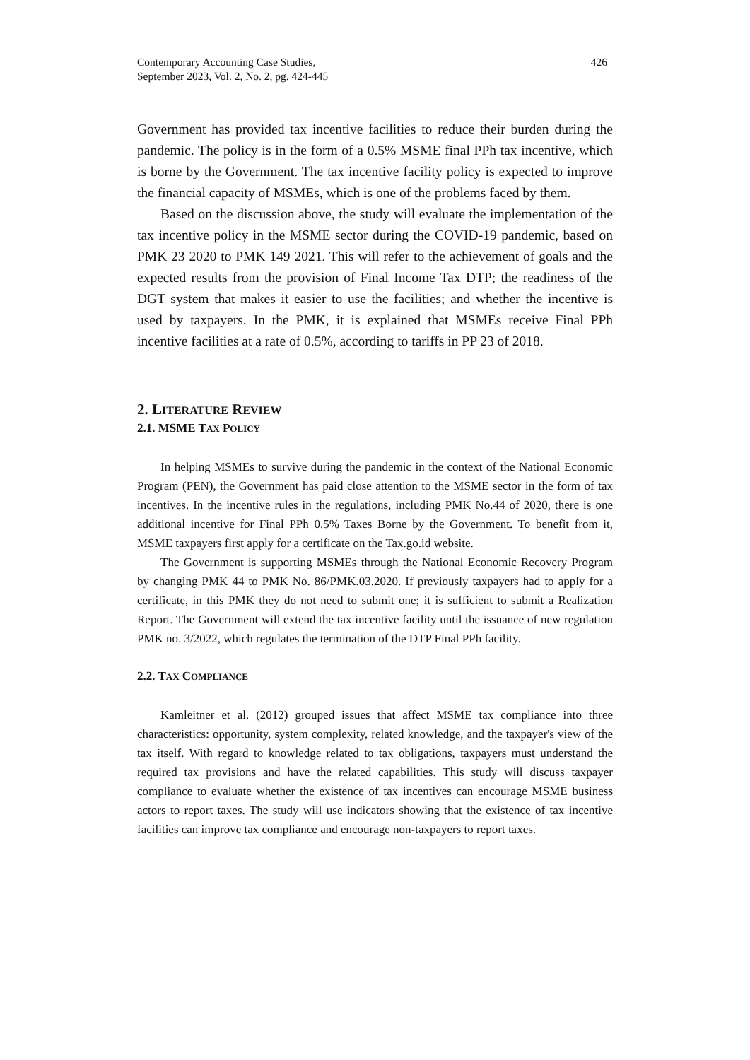Contemporary Accounting Case Studies,
September 2023, Vol. 2, No. 2, pg. 424-445
426
Government has provided tax incentive facilities to reduce their burden during the pandemic. The policy is in the form of a 0.5% MSME final PPh tax incentive, which is borne by the Government. The tax incentive facility policy is expected to improve the financial capacity of MSMEs, which is one of the problems faced by them.
Based on the discussion above, the study will evaluate the implementation of the tax incentive policy in the MSME sector during the COVID-19 pandemic, based on PMK 23 2020 to PMK 149 2021. This will refer to the achievement of goals and the expected results from the provision of Final Income Tax DTP; the readiness of the DGT system that makes it easier to use the facilities; and whether the incentive is used by taxpayers. In the PMK, it is explained that MSMEs receive Final PPh incentive facilities at a rate of 0.5%, according to tariffs in PP 23 of 2018.
2. LITERATURE REVIEW
2.1. MSME TAX POLICY
In helping MSMEs to survive during the pandemic in the context of the National Economic Program (PEN), the Government has paid close attention to the MSME sector in the form of tax incentives. In the incentive rules in the regulations, including PMK No.44 of 2020, there is one additional incentive for Final PPh 0.5% Taxes Borne by the Government. To benefit from it, MSME taxpayers first apply for a certificate on the Tax.go.id website.
The Government is supporting MSMEs through the National Economic Recovery Program by changing PMK 44 to PMK No. 86/PMK.03.2020. If previously taxpayers had to apply for a certificate, in this PMK they do not need to submit one; it is sufficient to submit a Realization Report. The Government will extend the tax incentive facility until the issuance of new regulation PMK no. 3/2022, which regulates the termination of the DTP Final PPh facility.
2.2. TAX COMPLIANCE
Kamleitner et al. (2012) grouped issues that affect MSME tax compliance into three characteristics: opportunity, system complexity, related knowledge, and the taxpayer's view of the tax itself. With regard to knowledge related to tax obligations, taxpayers must understand the required tax provisions and have the related capabilities. This study will discuss taxpayer compliance to evaluate whether the existence of tax incentives can encourage MSME business actors to report taxes. The study will use indicators showing that the existence of tax incentive facilities can improve tax compliance and encourage non-taxpayers to report taxes.